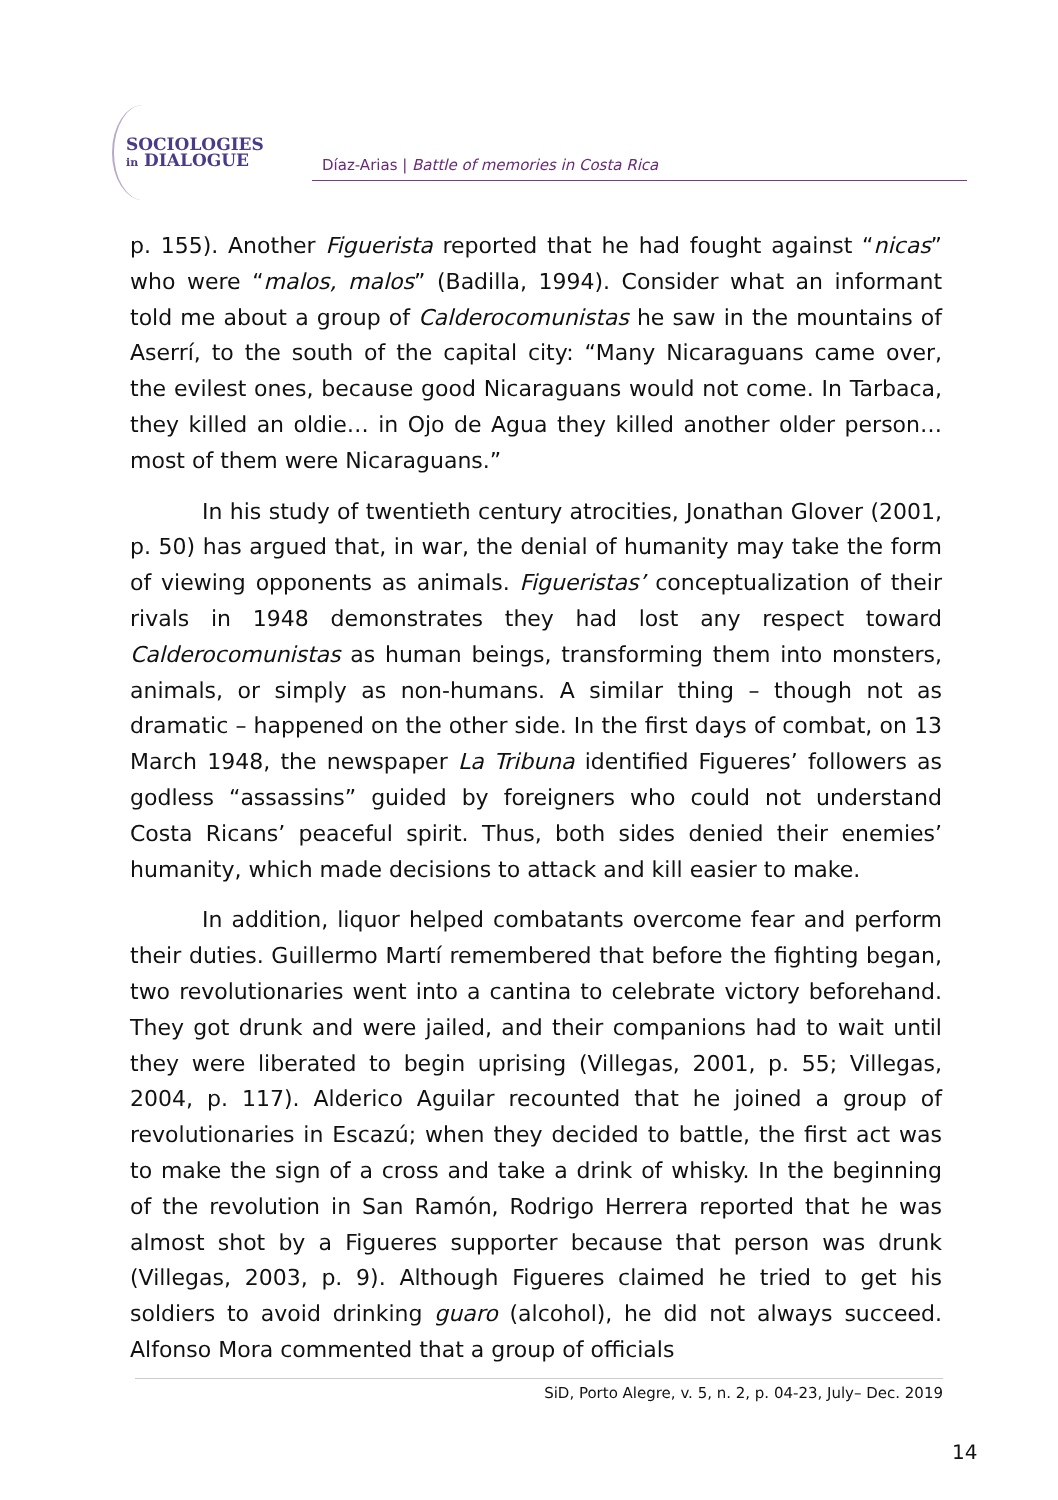SOCIOLOGIES
in DIALOGUE
Díaz-Arias | Battle of memories in Costa Rica
p. 155). Another Figuerista reported that he had fought against “nicas” who were “malos, malos” (Badilla, 1994). Consider what an informant told me about a group of Calderocomunistas he saw in the mountains of Aserrí, to the south of the capital city: “Many Nicaraguans came over, the evilest ones, because good Nicaraguans would not come. In Tarbaca, they killed an oldie… in Ojo de Agua they killed another older person… most of them were Nicaraguans.”
In his study of twentieth century atrocities, Jonathan Glover (2001, p. 50) has argued that, in war, the denial of humanity may take the form of viewing opponents as animals. Figueristas’ conceptualization of their rivals in 1948 demonstrates they had lost any respect toward Calderocomunistas as human beings, transforming them into monsters, animals, or simply as non-humans. A similar thing – though not as dramatic – happened on the other side. In the first days of combat, on 13 March 1948, the newspaper La Tribuna identified Figueres’ followers as godless “assassins” guided by foreigners who could not understand Costa Ricans’ peaceful spirit. Thus, both sides denied their enemies’ humanity, which made decisions to attack and kill easier to make.
In addition, liquor helped combatants overcome fear and perform their duties. Guillermo Martí remembered that before the fighting began, two revolutionaries went into a cantina to celebrate victory beforehand. They got drunk and were jailed, and their companions had to wait until they were liberated to begin uprising (Villegas, 2001, p. 55; Villegas, 2004, p. 117). Alderico Aguilar recounted that he joined a group of revolutionaries in Escazú; when they decided to battle, the first act was to make the sign of a cross and take a drink of whisky. In the beginning of the revolution in San Ramón, Rodrigo Herrera reported that he was almost shot by a Figueres supporter because that person was drunk (Villegas, 2003, p. 9). Although Figueres claimed he tried to get his soldiers to avoid drinking guaro (alcohol), he did not always succeed. Alfonso Mora commented that a group of officials
SiD, Porto Alegre, v. 5, n. 2, p. 04-23, July– Dec. 2019
14